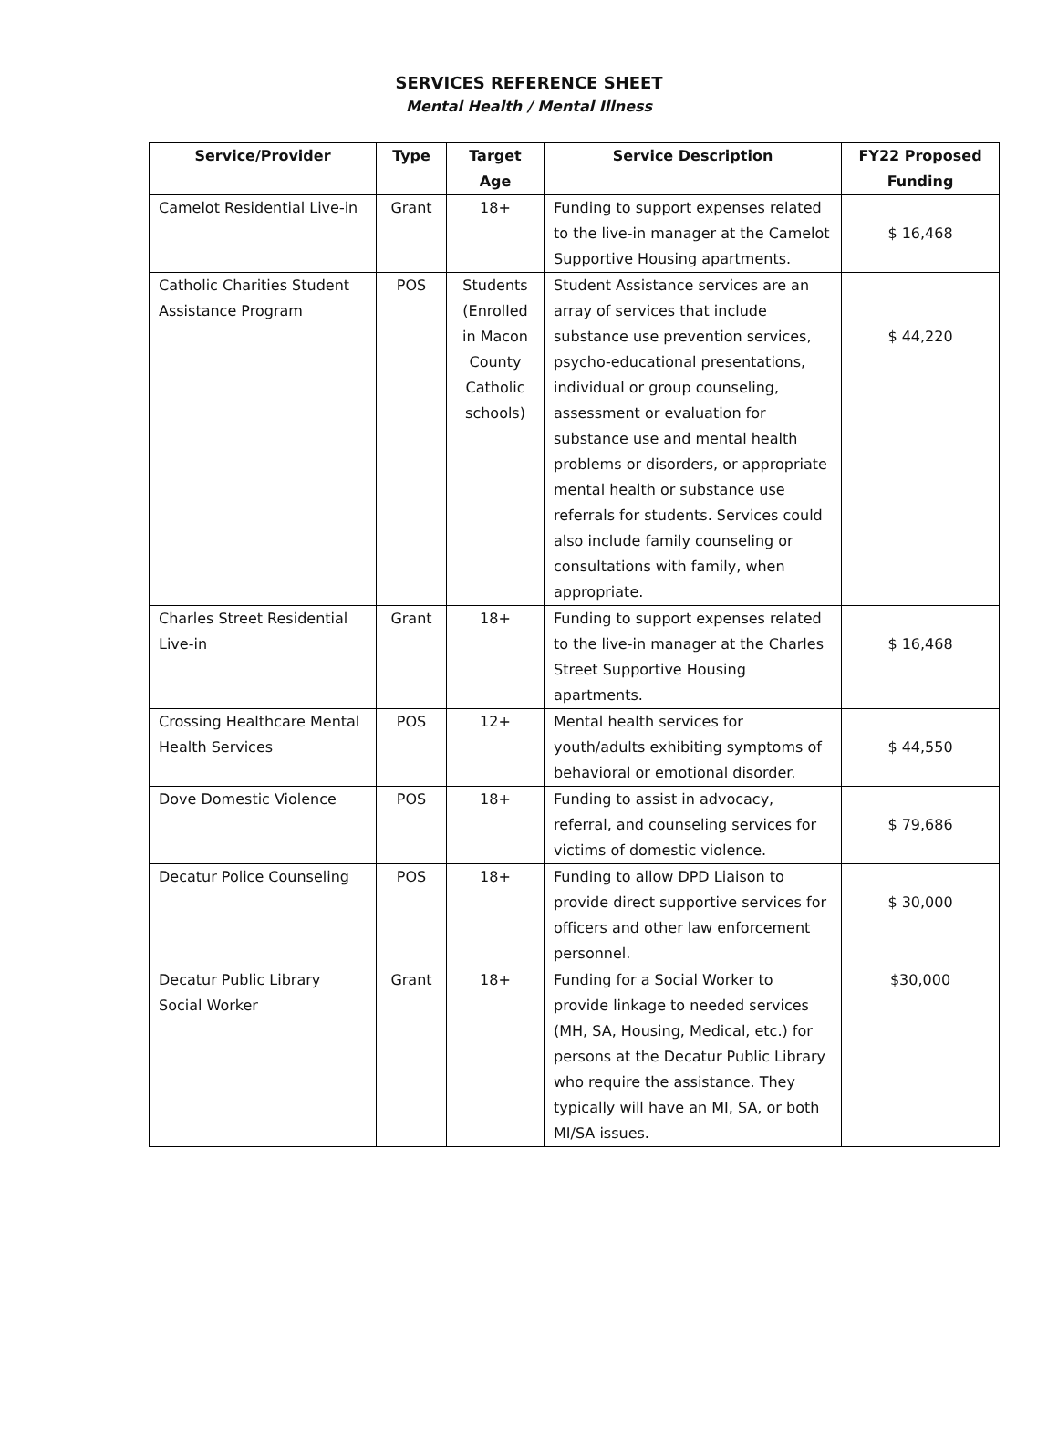SERVICES REFERENCE SHEET
Mental Health / Mental Illness
| Service/Provider | Type | Target Age | Service Description | FY22 Proposed Funding |
| --- | --- | --- | --- | --- |
| Camelot Residential Live-in | Grant | 18+ | Funding to support expenses related to the live-in manager at the Camelot Supportive Housing apartments. | $ 16,468 |
| Catholic Charities Student Assistance Program | POS | Students (Enrolled in Macon County Catholic schools) | Student Assistance services are an array of services that include substance use prevention services, psycho-educational presentations, individual or group counseling, assessment or evaluation for substance use and mental health problems or disorders, or appropriate mental health or substance use referrals for students. Services could also include family counseling or consultations with family, when appropriate. | $ 44,220 |
| Charles Street Residential Live-in | Grant | 18+ | Funding to support expenses related to the live-in manager at the Charles Street Supportive Housing apartments. | $ 16,468 |
| Crossing Healthcare Mental Health Services | POS | 12+ | Mental health services for youth/adults exhibiting symptoms of behavioral or emotional disorder. | $ 44,550 |
| Dove Domestic Violence | POS | 18+ | Funding to assist in advocacy, referral, and counseling services for victims of domestic violence. | $ 79,686 |
| Decatur Police Counseling | POS | 18+ | Funding to allow DPD Liaison to provide direct supportive services for officers and other law enforcement personnel. | $ 30,000 |
| Decatur Public Library Social Worker | Grant | 18+ | Funding for a Social Worker to provide linkage to needed services (MH, SA, Housing, Medical, etc.) for persons at the Decatur Public Library who require the assistance. They typically will have an MI, SA, or both MI/SA issues. | $30,000 |